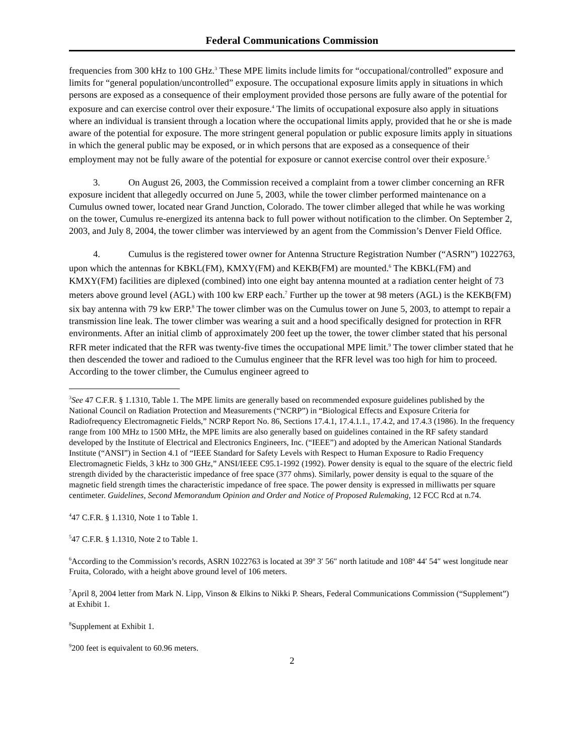Federal Communications Commission
frequencies from 300 kHz to 100 GHz.<sup>3</sup> These MPE limits include limits for “occupational/controlled” exposure and limits for “general population/uncontrolled” exposure. The occupational exposure limits apply in situations in which persons are exposed as a consequence of their employment provided those persons are fully aware of the potential for exposure and can exercise control over their exposure.<sup>4</sup> The limits of occupational exposure also apply in situations where an individual is transient through a location where the occupational limits apply, provided that he or she is made aware of the potential for exposure. The more stringent general population or public exposure limits apply in situations in which the general public may be exposed, or in which persons that are exposed as a consequence of their employment may not be fully aware of the potential for exposure or cannot exercise control over their exposure.<sup>5</sup>
3. On August 26, 2003, the Commission received a complaint from a tower climber concerning an RFR exposure incident that allegedly occurred on June 5, 2003, while the tower climber performed maintenance on a Cumulus owned tower, located near Grand Junction, Colorado. The tower climber alleged that while he was working on the tower, Cumulus re-energized its antenna back to full power without notification to the climber. On September 2, 2003, and July 8, 2004, the tower climber was interviewed by an agent from the Commission’s Denver Field Office.
4. Cumulus is the registered tower owner for Antenna Structure Registration Number (“ASRN”) 1022763, upon which the antennas for KBKL(FM), KMXY(FM) and KEKB(FM) are mounted.<sup>6</sup> The KBKL(FM) and KMXY(FM) facilities are diplexed (combined) into one eight bay antenna mounted at a radiation center height of 73 meters above ground level (AGL) with 100 kw ERP each.<sup>7</sup> Further up the tower at 98 meters (AGL) is the KEKB(FM) six bay antenna with 79 kw ERP.<sup>8</sup> The tower climber was on the Cumulus tower on June 5, 2003, to attempt to repair a transmission line leak. The tower climber was wearing a suit and a hood specifically designed for protection in RFR environments. After an initial climb of approximately 200 feet up the tower, the tower climber stated that his personal RFR meter indicated that the RFR was twenty-five times the occupational MPE limit.<sup>9</sup> The tower climber stated that he then descended the tower and radioed to the Cumulus engineer that the RFR level was too high for him to proceed. According to the tower climber, the Cumulus engineer agreed to
<sup>3</sup> See 47 C.F.R. § 1.1310, Table 1. The MPE limits are generally based on recommended exposure guidelines published by the National Council on Radiation Protection and Measurements (“NCRP”) in “Biological Effects and Exposure Criteria for Radiofrequency Electromagnetic Fields,” NCRP Report No. 86, Sections 17.4.1, 17.4.1.1., 17.4.2, and 17.4.3 (1986). In the frequency range from 100 MHz to 1500 MHz, the MPE limits are also generally based on guidelines contained in the RF safety standard developed by the Institute of Electrical and Electronics Engineers, Inc. (“IEEE”) and adopted by the American National Standards Institute (“ANSI”) in Section 4.1 of “IEEE Standard for Safety Levels with Respect to Human Exposure to Radio Frequency Electromagnetic Fields, 3 kHz to 300 GHz,” ANSI/IEEE C95.1-1992 (1992). Power density is equal to the square of the electric field strength divided by the characteristic impedance of free space (377 ohms). Similarly, power density is equal to the square of the magnetic field strength times the characteristic impedance of free space. The power density is expressed in milliwatts per square centimeter. Guidelines, Second Memorandum Opinion and Order and Notice of Proposed Rulemaking, 12 FCC Rcd at n.74.
<sup>4</sup> 47 C.F.R. § 1.1310, Note 1 to Table 1.
<sup>5</sup> 47 C.F.R. § 1.1310, Note 2 to Table 1.
<sup>6</sup> According to the Commission’s records, ASRN 1022763 is located at 39º 3′ 56″ north latitude and 108º 44′ 54″ west longitude near Fruita, Colorado, with a height above ground level of 106 meters.
<sup>7</sup> April 8, 2004 letter from Mark N. Lipp, Vinson & Elkins to Nikki P. Shears, Federal Communications Commission (“Supplement”) at Exhibit 1.
<sup>8</sup> Supplement at Exhibit 1.
<sup>9</sup> 200 feet is equivalent to 60.96 meters.
2